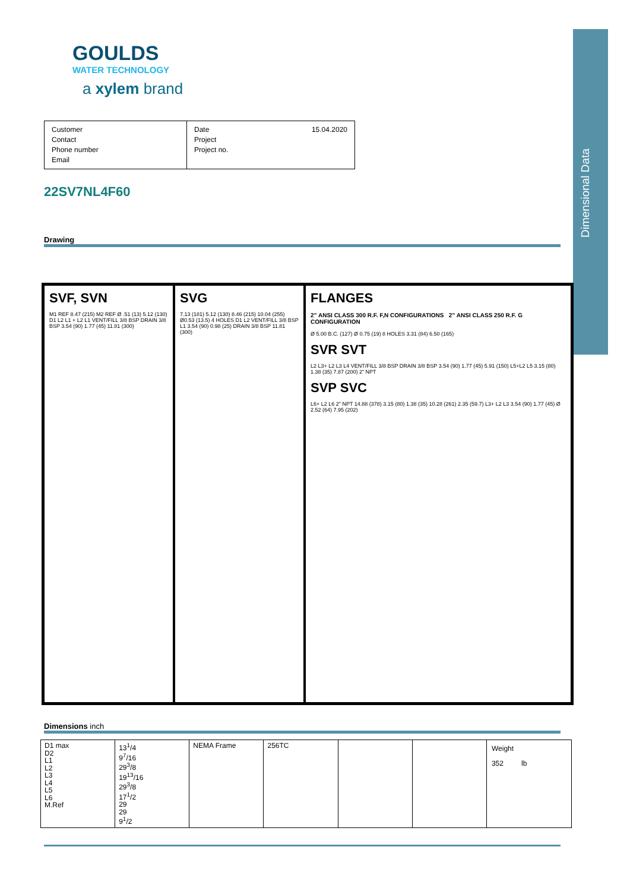Dimensional Data
GOULDS
WATER TECHNOLOGY
a xylem brand
Customer
Contact
Phone number
Email
Date 15.04.2020
Project
Project no.
22SV7NL4F60
Drawing
SVF, SVN
M1 REF 8.47 (215) M2 REF Ø .51 (13) 5.12 (130) D1 L2 L1 + L2 L1 VENT/FILL 3/8 BSP DRAIN 3/8 BSP 3.54 (90) 1.77 (45) 11.81 (300)
SVG
7.13 (181) 5.12 (130) 8.46 (215) 10.04 (255) Ø0.53 (13.5) 4 HOLES D1 L2 VENT/FILL 3/8 BSP L1 3.54 (90) 0.98 (25) DRAIN 3/8 BSP 11.81 (300)
FLANGES
2” ANSI CLASS 300 R.F. F,N CONFIGURATIONS 2” ANSI CLASS 250 R.F. G CONFIGURATION
Ø 5.00 B.C. (127) Ø 0.75 (19) 8 HOLES 3.31 (84) 6.50 (165)
SVR SVT
L2 L3+ L2 L3 L4 VENT/FILL 3/8 BSP DRAIN 3/8 BSP 3.54 (90) 1.77 (45) 5.91 (150) L5+L2 L5 3.15 (80) 1.38 (35) 7.87 (200) 2” NPT
SVP SVC
L6+ L2 L6 2" NPT 14.88 (378) 3.15 (80) 1.38 (35) 10.28 (261) 2.35 (59.7) L3+ L2 L3 3.54 (90) 1.77 (45) Ø 2.52 (64) 7.95 (202)
Dimensions inch
| D1 max D2 L1 L2 L3 L4 L5 L6 M.Ref | 13<sup>1</sup>/4 9<sup>7</sup>/16 29<sup>3</sup>/8 19<sup>13</sup>/16 29<sup>3</sup>/8 17<sup>1</sup>/2 29 29 9<sup>1</sup>/2 | NEMA Frame | 256TC | | | Weight 352 lb |